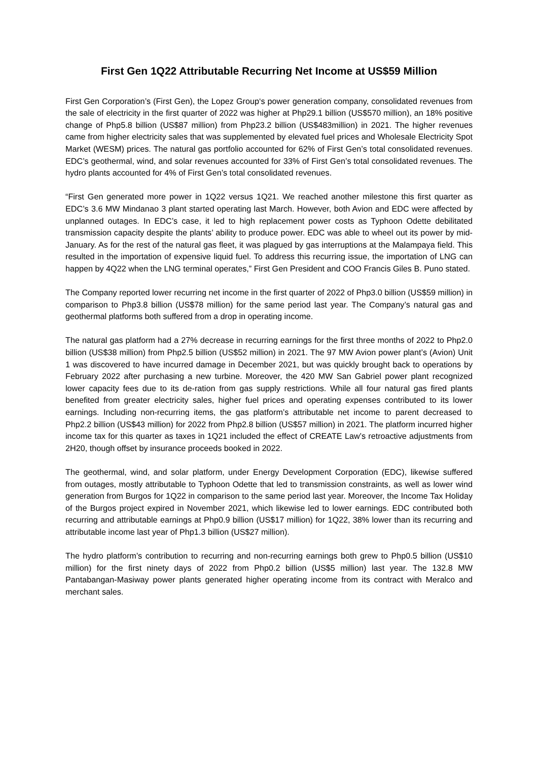First Gen 1Q22 Attributable Recurring Net Income at US$59 Million
First Gen Corporation’s (First Gen), the Lopez Group‘s power generation company, consolidated revenues from the sale of electricity in the first quarter of 2022 was higher at Php29.1 billion (US$570 million), an 18% positive change of Php5.8 billion (US$87 million) from Php23.2 billion (US$483million) in 2021. The higher revenues came from higher electricity sales that was supplemented by elevated fuel prices and Wholesale Electricity Spot Market (WESM) prices. The natural gas portfolio accounted for 62% of First Gen’s total consolidated revenues. EDC’s geothermal, wind, and solar revenues accounted for 33% of First Gen’s total consolidated revenues. The hydro plants accounted for 4% of First Gen’s total consolidated revenues.
“First Gen generated more power in 1Q22 versus 1Q21. We reached another milestone this first quarter as EDC’s 3.6 MW Mindanao 3 plant started operating last March. However, both Avion and EDC were affected by unplanned outages. In EDC’s case, it led to high replacement power costs as Typhoon Odette debilitated transmission capacity despite the plants’ ability to produce power. EDC was able to wheel out its power by mid-January. As for the rest of the natural gas fleet, it was plagued by gas interruptions at the Malampaya field. This resulted in the importation of expensive liquid fuel. To address this recurring issue, the importation of LNG can happen by 4Q22 when the LNG terminal operates,” First Gen President and COO Francis Giles B. Puno stated.
The Company reported lower recurring net income in the first quarter of 2022 of Php3.0 billion (US$59 million) in comparison to Php3.8 billion (US$78 million) for the same period last year. The Company’s natural gas and geothermal platforms both suffered from a drop in operating income.
The natural gas platform had a 27% decrease in recurring earnings for the first three months of 2022 to Php2.0 billion (US$38 million) from Php2.5 billion (US$52 million) in 2021. The 97 MW Avion power plant’s (Avion) Unit 1 was discovered to have incurred damage in December 2021, but was quickly brought back to operations by February 2022 after purchasing a new turbine. Moreover, the 420 MW San Gabriel power plant recognized lower capacity fees due to its de-ration from gas supply restrictions. While all four natural gas fired plants benefited from greater electricity sales, higher fuel prices and operating expenses contributed to its lower earnings. Including non-recurring items, the gas platform’s attributable net income to parent decreased to Php2.2 billion (US$43 million) for 2022 from Php2.8 billion (US$57 million) in 2021. The platform incurred higher income tax for this quarter as taxes in 1Q21 included the effect of CREATE Law’s retroactive adjustments from 2H20, though offset by insurance proceeds booked in 2022.
The geothermal, wind, and solar platform, under Energy Development Corporation (EDC), likewise suffered from outages, mostly attributable to Typhoon Odette that led to transmission constraints, as well as lower wind generation from Burgos for 1Q22 in comparison to the same period last year. Moreover, the Income Tax Holiday of the Burgos project expired in November 2021, which likewise led to lower earnings. EDC contributed both recurring and attributable earnings at Php0.9 billion (US$17 million) for 1Q22, 38% lower than its recurring and attributable income last year of Php1.3 billion (US$27 million).
The hydro platform’s contribution to recurring and non-recurring earnings both grew to Php0.5 billion (US$10 million) for the first ninety days of 2022 from Php0.2 billion (US$5 million) last year. The 132.8 MW Pantabangan-Masiway power plants generated higher operating income from its contract with Meralco and merchant sales.